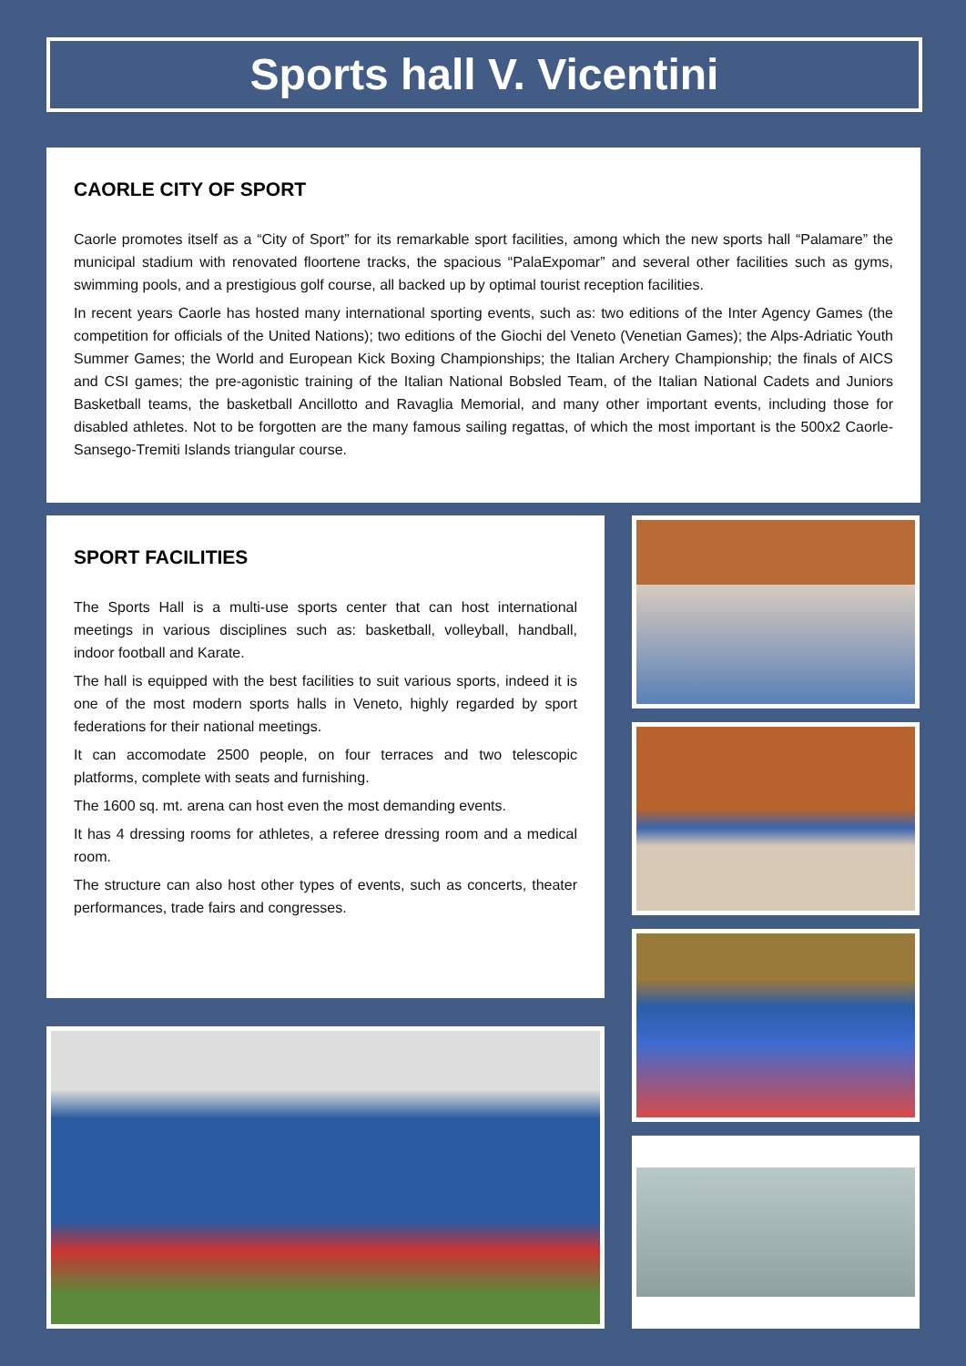Sports hall V. Vicentini
CAORLE CITY OF SPORT
Caorle promotes itself as a “City of Sport” for its remarkable sport facilities, among which the new sports hall “Palamare” the municipal stadium with renovated floortene tracks, the spacious “PalaExpomar” and several other facilities such as gyms, swimming pools, and a prestigious golf course, all backed up by optimal tourist reception facilities.
In recent years Caorle has hosted many international sporting events, such as: two editions of the Inter Agency Games (the competition for officials of the United Nations); two editions of the Giochi del Veneto (Venetian Games); the Alps-Adriatic Youth Summer Games; the World and European Kick Boxing Championships; the Italian Archery Championship; the finals of AICS and CSI games; the pre-agonistic training of the Italian National Bobsled Team, of the Italian National Cadets and Juniors Basketball teams, the basketball Ancillotto and Ravaglia Memorial, and many other important events, including those for disabled athletes. Not to be forgotten are the many famous sailing regattas, of which the most important is the 500x2 Caorle-Sansego-Tremiti Islands triangular course.
SPORT FACILITIES
The Sports Hall is a multi-use sports center that can host international meetings in various disciplines such as: basketball, volleyball, handball, indoor football and Karate.
The hall is equipped with the best facilities to suit various sports, indeed it is one of the most modern sports halls in Veneto, highly regarded by sport federations for their national meetings.
It can accomodate 2500 people, on four terraces and two telescopic platforms, complete with seats and furnishing.
The 1600 sq. mt. arena can host even the most demanding events.
It has 4 dressing rooms for athletes, a referee dressing room and a medical room.
The structure can also host other types of events, such as concerts, theater performances, trade fairs and congresses.